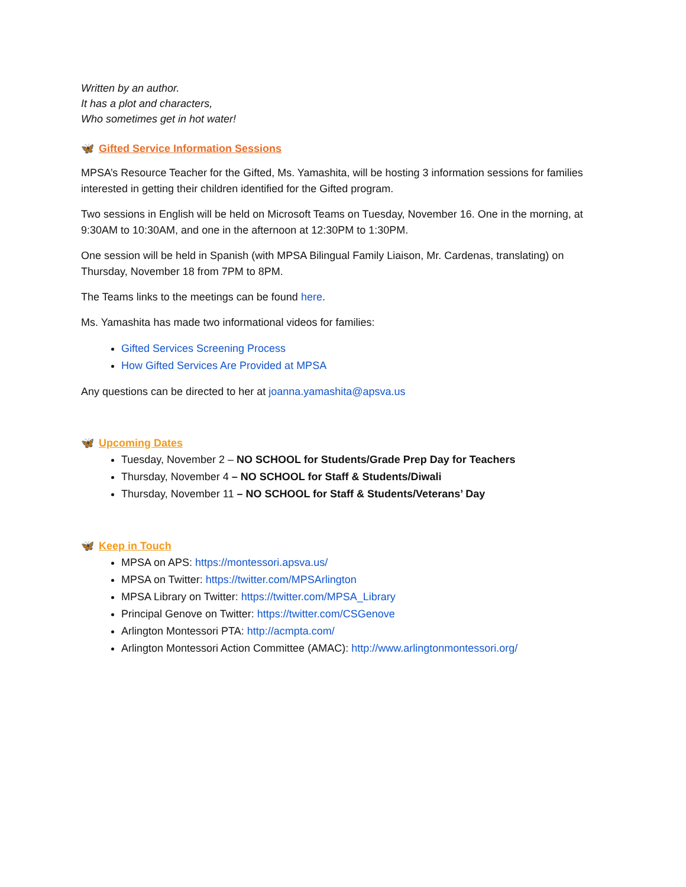Written by an author.
It has a plot and characters,
Who sometimes get in hot water!
🦋 Gifted Service Information Sessions
MPSA’s Resource Teacher for the Gifted, Ms. Yamashita, will be hosting 3 information sessions for families interested in getting their children identified for the Gifted program.
Two sessions in English will be held on Microsoft Teams on Tuesday, November 16. One in the morning, at 9:30AM to 10:30AM, and one in the afternoon at 12:30PM to 1:30PM.
One session will be held in Spanish (with MPSA Bilingual Family Liaison, Mr. Cardenas, translating) on Thursday, November 18 from 7PM to 8PM.
The Teams links to the meetings can be found here.
Ms. Yamashita has made two informational videos for families:
Gifted Services Screening Process
How Gifted Services Are Provided at MPSA
Any questions can be directed to her at joanna.yamashita@apsva.us
🦋 Upcoming Dates
Tuesday, November 2 – NO SCHOOL for Students/Grade Prep Day for Teachers
Thursday, November 4 – NO SCHOOL for Staff & Students/Diwali
Thursday, November 11 – NO SCHOOL for Staff & Students/Veterans’ Day
🦋 Keep in Touch
MPSA on APS: https://montessori.apsva.us/
MPSA on Twitter: https://twitter.com/MPSArlington
MPSA Library on Twitter: https://twitter.com/MPSA_Library
Principal Genove on Twitter: https://twitter.com/CSGenove
Arlington Montessori PTA: http://acmpta.com/
Arlington Montessori Action Committee (AMAC): http://www.arlingtonmontessori.org/